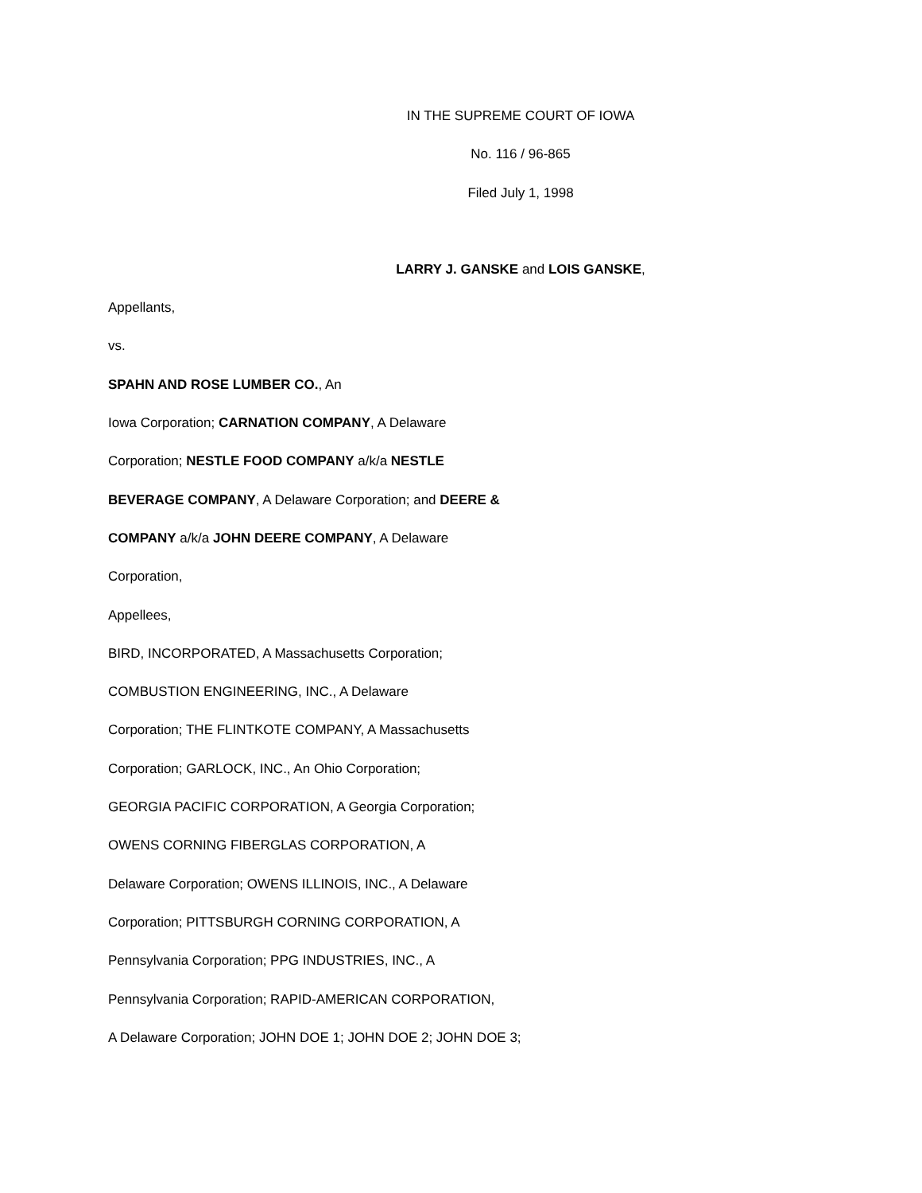IN THE SUPREME COURT OF IOWA
No. 116 / 96-865
Filed July 1, 1998
LARRY J. GANSKE and LOIS GANSKE,
Appellants,
vs.
SPAHN AND ROSE LUMBER CO., An
Iowa Corporation; CARNATION COMPANY, A Delaware
Corporation; NESTLE FOOD COMPANY a/k/a NESTLE
BEVERAGE COMPANY, A Delaware Corporation; and DEERE &
COMPANY a/k/a JOHN DEERE COMPANY, A Delaware
Corporation,
Appellees,
BIRD, INCORPORATED, A Massachusetts Corporation;
COMBUSTION ENGINEERING, INC., A Delaware
Corporation; THE FLINTKOTE COMPANY, A Massachusetts
Corporation; GARLOCK, INC., An Ohio Corporation;
GEORGIA PACIFIC CORPORATION, A Georgia Corporation;
OWENS CORNING FIBERGLAS CORPORATION, A
Delaware Corporation; OWENS ILLINOIS, INC., A Delaware
Corporation; PITTSBURGH CORNING CORPORATION, A
Pennsylvania Corporation; PPG INDUSTRIES, INC., A
Pennsylvania Corporation; RAPID-AMERICAN CORPORATION,
A Delaware Corporation; JOHN DOE 1; JOHN DOE 2; JOHN DOE 3;